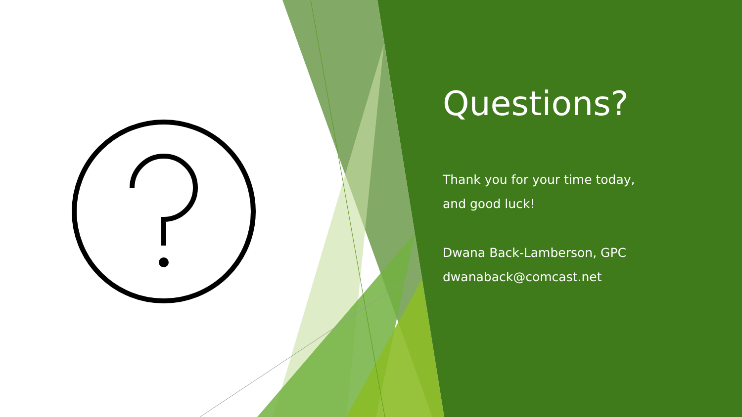Questions?
Thank you for your time today,
and good luck!
Dwana Back-Lamberson, GPC
dwanaback@comcast.net